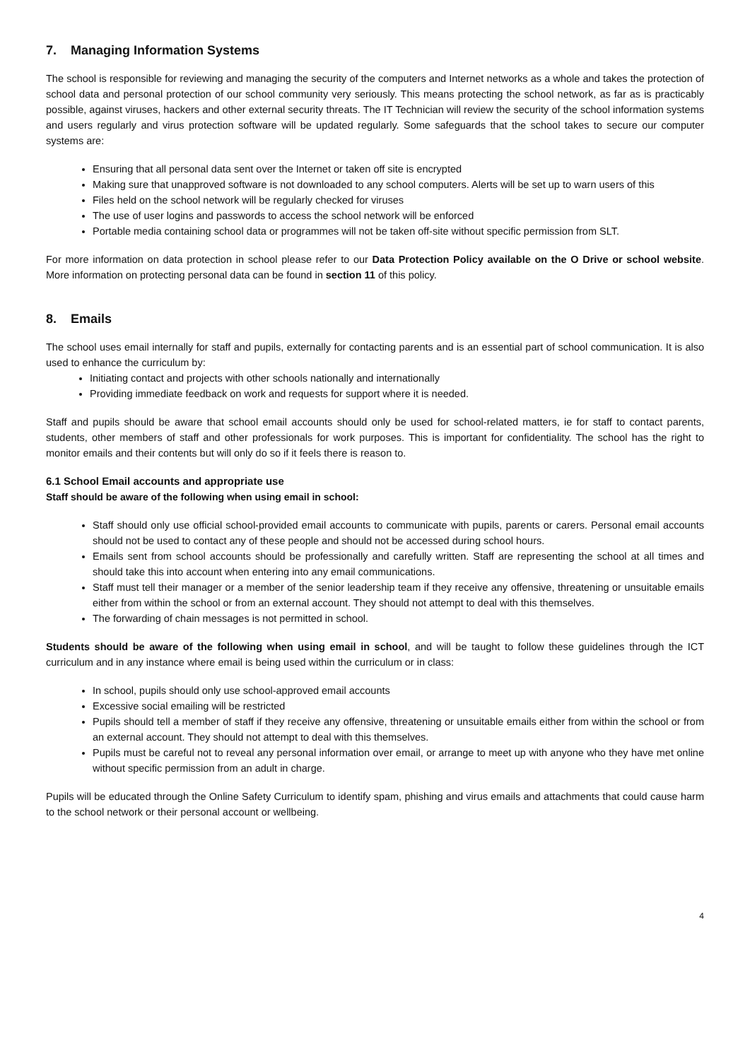7. Managing Information Systems
The school is responsible for reviewing and managing the security of the computers and Internet networks as a whole and takes the protection of school data and personal protection of our school community very seriously. This means protecting the school network, as far as is practicably possible, against viruses, hackers and other external security threats. The IT Technician will review the security of the school information systems and users regularly and virus protection software will be updated regularly. Some safeguards that the school takes to secure our computer systems are:
Ensuring that all personal data sent over the Internet or taken off site is encrypted
Making sure that unapproved software is not downloaded to any school computers. Alerts will be set up to warn users of this
Files held on the school network will be regularly checked for viruses
The use of user logins and passwords to access the school network will be enforced
Portable media containing school data or programmes will not be taken off-site without specific permission from SLT.
For more information on data protection in school please refer to our Data Protection Policy available on the O Drive or school website. More information on protecting personal data can be found in section 11 of this policy.
8. Emails
The school uses email internally for staff and pupils, externally for contacting parents and is an essential part of school communication. It is also used to enhance the curriculum by:
Initiating contact and projects with other schools nationally and internationally
Providing immediate feedback on work and requests for support where it is needed.
Staff and pupils should be aware that school email accounts should only be used for school-related matters, ie for staff to contact parents, students, other members of staff and other professionals for work purposes. This is important for confidentiality. The school has the right to monitor emails and their contents but will only do so if it feels there is reason to.
6.1 School Email accounts and appropriate use
Staff should be aware of the following when using email in school:
Staff should only use official school-provided email accounts to communicate with pupils, parents or carers. Personal email accounts should not be used to contact any of these people and should not be accessed during school hours.
Emails sent from school accounts should be professionally and carefully written. Staff are representing the school at all times and should take this into account when entering into any email communications.
Staff must tell their manager or a member of the senior leadership team if they receive any offensive, threatening or unsuitable emails either from within the school or from an external account. They should not attempt to deal with this themselves.
The forwarding of chain messages is not permitted in school.
Students should be aware of the following when using email in school, and will be taught to follow these guidelines through the ICT curriculum and in any instance where email is being used within the curriculum or in class:
In school, pupils should only use school-approved email accounts
Excessive social emailing will be restricted
Pupils should tell a member of staff if they receive any offensive, threatening or unsuitable emails either from within the school or from an external account. They should not attempt to deal with this themselves.
Pupils must be careful not to reveal any personal information over email, or arrange to meet up with anyone who they have met online without specific permission from an adult in charge.
Pupils will be educated through the Online Safety Curriculum to identify spam, phishing and virus emails and attachments that could cause harm to the school network or their personal account or wellbeing.
4